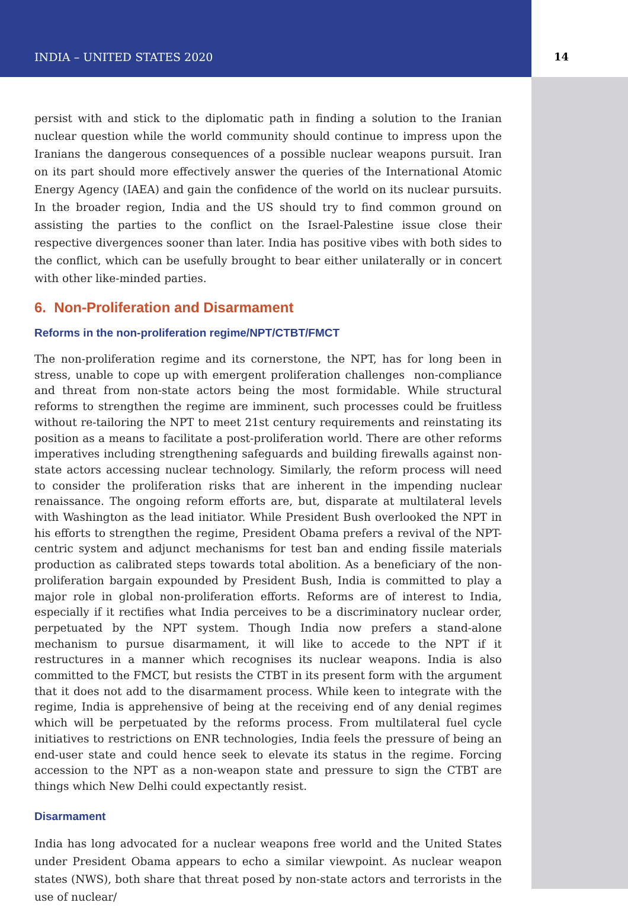INDIA – UNITED STATES 2020 14
persist with and stick to the diplomatic path in finding a solution to the Iranian nuclear question while the world community should continue to impress upon the Iranians the dangerous consequences of a possible nuclear weapons pursuit. Iran on its part should more effectively answer the queries of the International Atomic Energy Agency (IAEA) and gain the confidence of the world on its nuclear pursuits. In the broader region, India and the US should try to find common ground on assisting the parties to the conflict on the Israel-Palestine issue close their respective divergences sooner than later. India has positive vibes with both sides to the conflict, which can be usefully brought to bear either unilaterally or in concert with other like-minded parties.
6. Non-Proliferation and Disarmament
Reforms in the non-proliferation regime/NPT/CTBT/FMCT
The non-proliferation regime and its cornerstone, the NPT, has for long been in stress, unable to cope up with emergent proliferation challenges non-compliance and threat from non-state actors being the most formidable. While structural reforms to strengthen the regime are imminent, such processes could be fruitless without re-tailoring the NPT to meet 21st century requirements and reinstating its position as a means to facilitate a post-proliferation world. There are other reforms imperatives including strengthening safeguards and building firewalls against non-state actors accessing nuclear technology. Similarly, the reform process will need to consider the proliferation risks that are inherent in the impending nuclear renaissance. The ongoing reform efforts are, but, disparate at multilateral levels with Washington as the lead initiator. While President Bush overlooked the NPT in his efforts to strengthen the regime, President Obama prefers a revival of the NPT-centric system and adjunct mechanisms for test ban and ending fissile materials production as calibrated steps towards total abolition. As a beneficiary of the non-proliferation bargain expounded by President Bush, India is committed to play a major role in global non-proliferation efforts. Reforms are of interest to India, especially if it rectifies what India perceives to be a discriminatory nuclear order, perpetuated by the NPT system. Though India now prefers a stand-alone mechanism to pursue disarmament, it will like to accede to the NPT if it restructures in a manner which recognises its nuclear weapons. India is also committed to the FMCT, but resists the CTBT in its present form with the argument that it does not add to the disarmament process. While keen to integrate with the regime, India is apprehensive of being at the receiving end of any denial regimes which will be perpetuated by the reforms process. From multilateral fuel cycle initiatives to restrictions on ENR technologies, India feels the pressure of being an end-user state and could hence seek to elevate its status in the regime. Forcing accession to the NPT as a non-weapon state and pressure to sign the CTBT are things which New Delhi could expectantly resist.
Disarmament
India has long advocated for a nuclear weapons free world and the United States under President Obama appears to echo a similar viewpoint. As nuclear weapon states (NWS), both share that threat posed by non-state actors and terrorists in the use of nuclear/